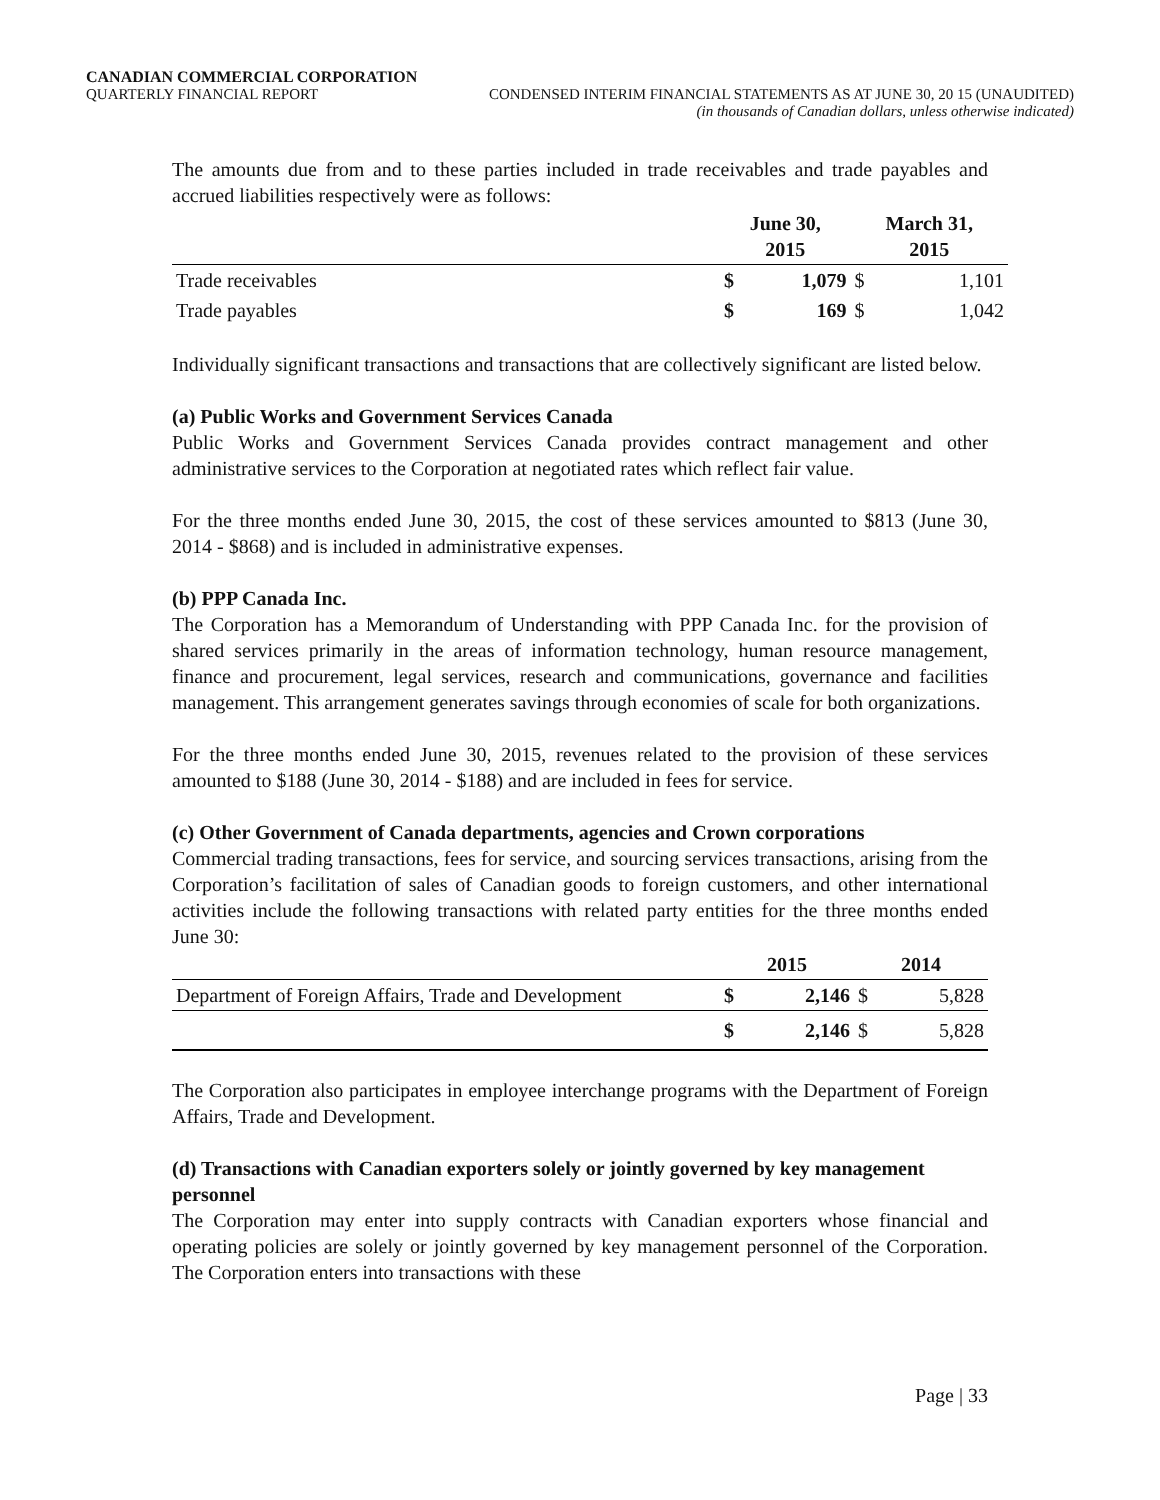CANADIAN COMMERCIAL CORPORATION
QUARTERLY FINANCIAL REPORT CONDENSED INTERIM FINANCIAL STATEMENTS AS AT JUNE 30, 20 15 (UNAUDITED)
(in thousands of Canadian dollars, unless otherwise indicated)
The amounts due from and to these parties included in trade receivables and trade payables and accrued liabilities respectively were as follows:
| | June 30, 2015 | | March 31, 2015 | |
| --- | --- | --- | --- | --- |
| Trade receivables | $ | 1,079 | $ | 1,101 |
| Trade payables | $ | 169 | $ | 1,042 |
Individually significant transactions and transactions that are collectively significant are listed below.
(a) Public Works and Government Services Canada
Public Works and Government Services Canada provides contract management and other administrative services to the Corporation at negotiated rates which reflect fair value.
For the three months ended June 30, 2015, the cost of these services amounted to $813 (June 30, 2014 - $868) and is included in administrative expenses.
(b) PPP Canada Inc.
The Corporation has a Memorandum of Understanding with PPP Canada Inc. for the provision of shared services primarily in the areas of information technology, human resource management, finance and procurement, legal services, research and communications, governance and facilities management. This arrangement generates savings through economies of scale for both organizations.
For the three months ended June 30, 2015, revenues related to the provision of these services amounted to $188 (June 30, 2014 - $188) and are included in fees for service.
(c) Other Government of Canada departments, agencies and Crown corporations
Commercial trading transactions, fees for service, and sourcing services transactions, arising from the Corporation’s facilitation of sales of Canadian goods to foreign customers, and other international activities include the following transactions with related party entities for the three months ended June 30:
| | 2015 | | 2014 | |
| --- | --- | --- | --- | --- |
| Department of Foreign Affairs, Trade and Development | $ | 2,146 | $ | 5,828 |
| | $ | 2,146 | $ | 5,828 |
The Corporation also participates in employee interchange programs with the Department of Foreign Affairs, Trade and Development.
(d) Transactions with Canadian exporters solely or jointly governed by key management personnel
The Corporation may enter into supply contracts with Canadian exporters whose financial and operating policies are solely or jointly governed by key management personnel of the Corporation. The Corporation enters into transactions with these
Page | 33